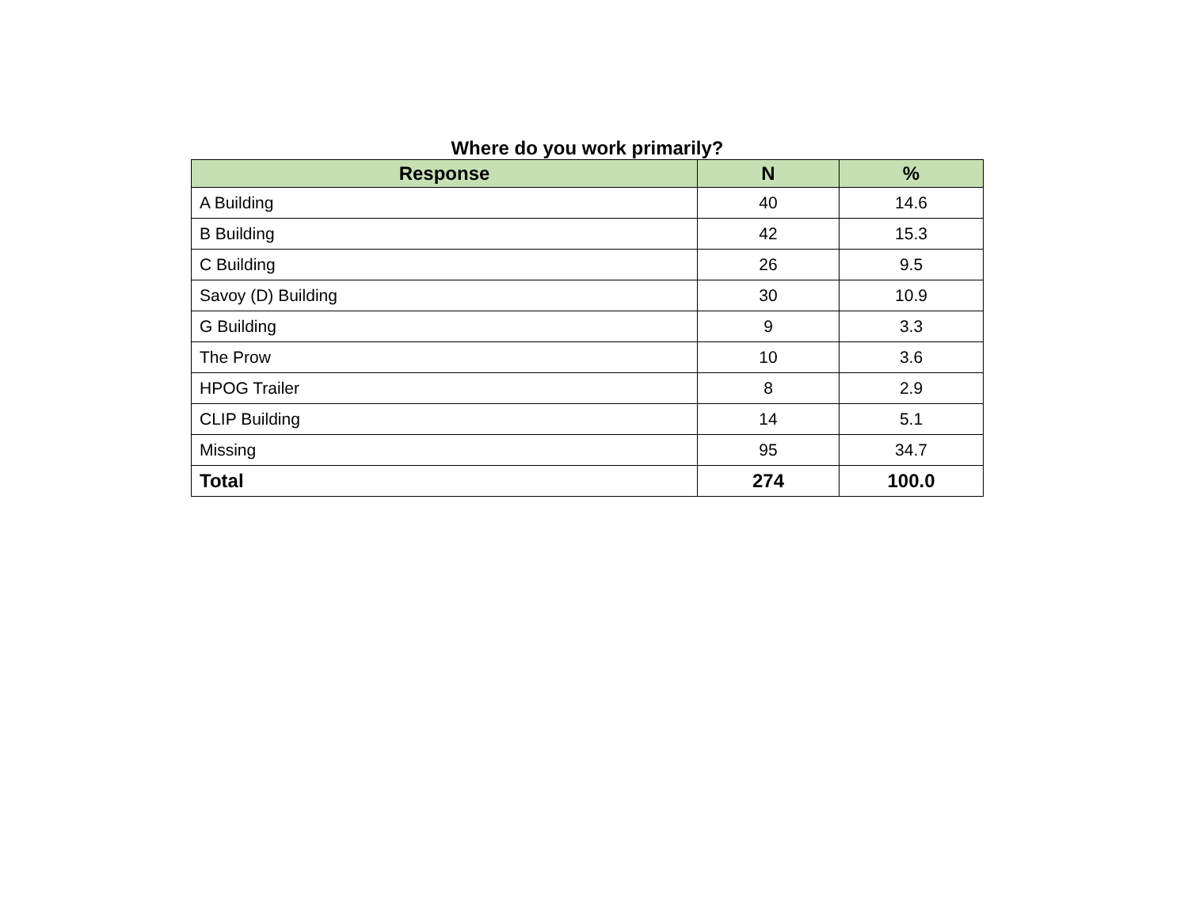Where do you work primarily?
| Response | N | % |
| --- | --- | --- |
| A Building | 40 | 14.6 |
| B Building | 42 | 15.3 |
| C Building | 26 | 9.5 |
| Savoy (D) Building | 30 | 10.9 |
| G Building | 9 | 3.3 |
| The Prow | 10 | 3.6 |
| HPOG Trailer | 8 | 2.9 |
| CLIP Building | 14 | 5.1 |
| Missing | 95 | 34.7 |
| Total | 274 | 100.0 |